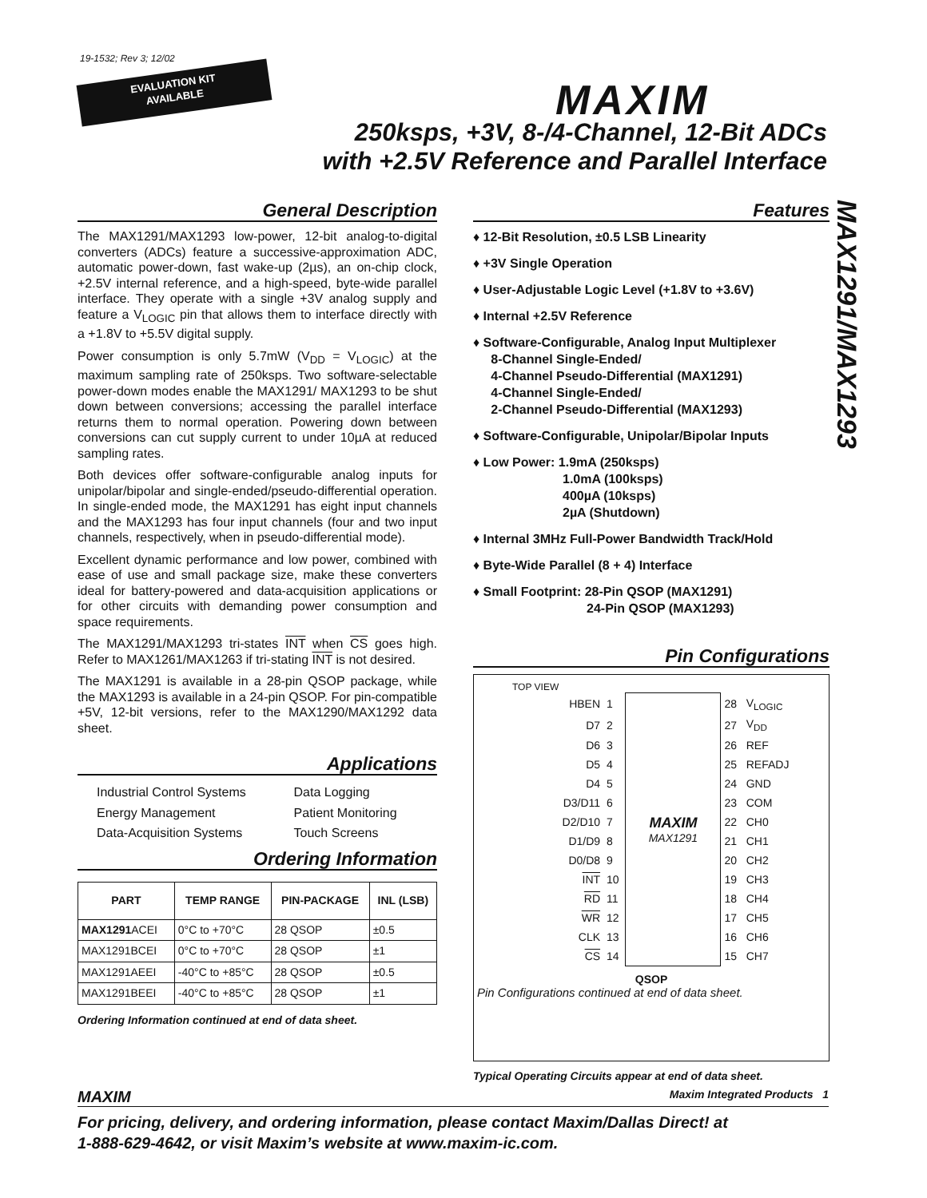19-1532; Rev 3; 12/02
EVALUATION KIT
AVAILABLE
MAXIM
250ksps, +3V, 8-/4-Channel, 12-Bit ADCs
with +2.5V Reference and Parallel Interface
MAX1291/MAX1293
General Description
The MAX1291/MAX1293 low-power, 12-bit analog-to-digital converters (ADCs) feature a successive-approximation ADC, automatic power-down, fast wake-up (2µs), an on-chip clock, +2.5V internal reference, and a high-speed, byte-wide parallel interface. They operate with a single +3V analog supply and feature a V<sub>LOGIC</sub> pin that allows them to interface directly with a +1.8V to +5.5V digital supply.
Power consumption is only 5.7mW (V<sub>DD</sub> = V<sub>LOGIC</sub>) at the maximum sampling rate of 250ksps. Two software-selectable power-down modes enable the MAX1291/ MAX1293 to be shut down between conversions; accessing the parallel interface returns them to normal operation. Powering down between conversions can cut supply current to under 10µA at reduced sampling rates.
Both devices offer software-configurable analog inputs for unipolar/bipolar and single-ended/pseudo-differential operation. In single-ended mode, the MAX1291 has eight input channels and the MAX1293 has four input channels (four and two input channels, respectively, when in pseudo-differential mode).
Excellent dynamic performance and low power, combined with ease of use and small package size, make these converters ideal for battery-powered and data-acquisition applications or for other circuits with demanding power consumption and space requirements.
The MAX1291/MAX1293 tri-states INT when CS goes high. Refer to MAX1261/MAX1263 if tri-stating INT is not desired.
The MAX1291 is available in a 28-pin QSOP package, while the MAX1293 is available in a 24-pin QSOP. For pin-compatible +5V, 12-bit versions, refer to the MAX1290/MAX1292 data sheet.
Applications
| Industrial Control Systems | Data Logging |
| Energy Management | Patient Monitoring |
| Data-Acquisition Systems | Touch Screens |
Ordering Information
| PART | TEMP RANGE | PIN-PACKAGE | INL (LSB) |
| --- | --- | --- | --- |
| MAX1291 ACEI | 0°C to +70°C | 28 QSOP | ±0.5 |
| MAX1291BCEI | 0°C to +70°C | 28 QSOP | ±1 |
| MAX1291AEEI | -40°C to +85°C | 28 QSOP | ±0.5 |
| MAX1291BEEI | -40°C to +85°C | 28 QSOP | ±1 |
Ordering Information continued at end of data sheet.
Features
♦ 12-Bit Resolution, ±0.5 LSB Linearity
♦ +3V Single Operation
♦ User-Adjustable Logic Level (+1.8V to +3.6V)
♦ Internal +2.5V Reference
♦ Software-Configurable, Analog Input Multiplexer
8-Channel Single-Ended/
4-Channel Pseudo-Differential (MAX1291)
4-Channel Single-Ended/
2-Channel Pseudo-Differential (MAX1293)
♦ Software-Configurable, Unipolar/Bipolar Inputs
♦ Low Power: 1.9mA (250ksps)
1.0mA (100ksps)
400µA (10ksps)
2µA (Shutdown)
♦ Internal 3MHz Full-Power Bandwidth Track/Hold
♦ Byte-Wide Parallel (8 + 4) Interface
♦ Small Footprint: 28-Pin QSOP (MAX1291)
24-Pin QSOP (MAX1293)
Pin Configurations
TOP VIEW
| HBEN | 1 | MAXIM MAX1291 | 28 | V<sub>LOGIC</sub> |
| D7 | 2 | | 27 | V<sub>DD</sub> |
| D6 | 3 | | 26 | REF |
| D5 | 4 | | 25 | REFADJ |
| D4 | 5 | | 24 | GND |
| D3/D11 | 6 | | 23 | COM |
| D2/D10 | 7 | | 22 | CH0 |
| D1/D9 | 8 | | 21 | CH1 |
| D0/D8 | 9 | | 20 | CH2 |
| INT | 10 | | 19 | CH3 |
| RD | 11 | | 18 | CH4 |
| WR | 12 | | 17 | CH5 |
| CLK | 13 | | 16 | CH6 |
| CS | 14 | | 15 | CH7 |
QSOP
Pin Configurations continued at end of data sheet.
Typical Operating Circuits appear at end of data sheet.
MAXIM Maxim Integrated Products 1
For pricing, delivery, and ordering information, please contact Maxim/Dallas Direct! at
1-888-629-4642, or visit Maxim’s website at www.maxim-ic.com.